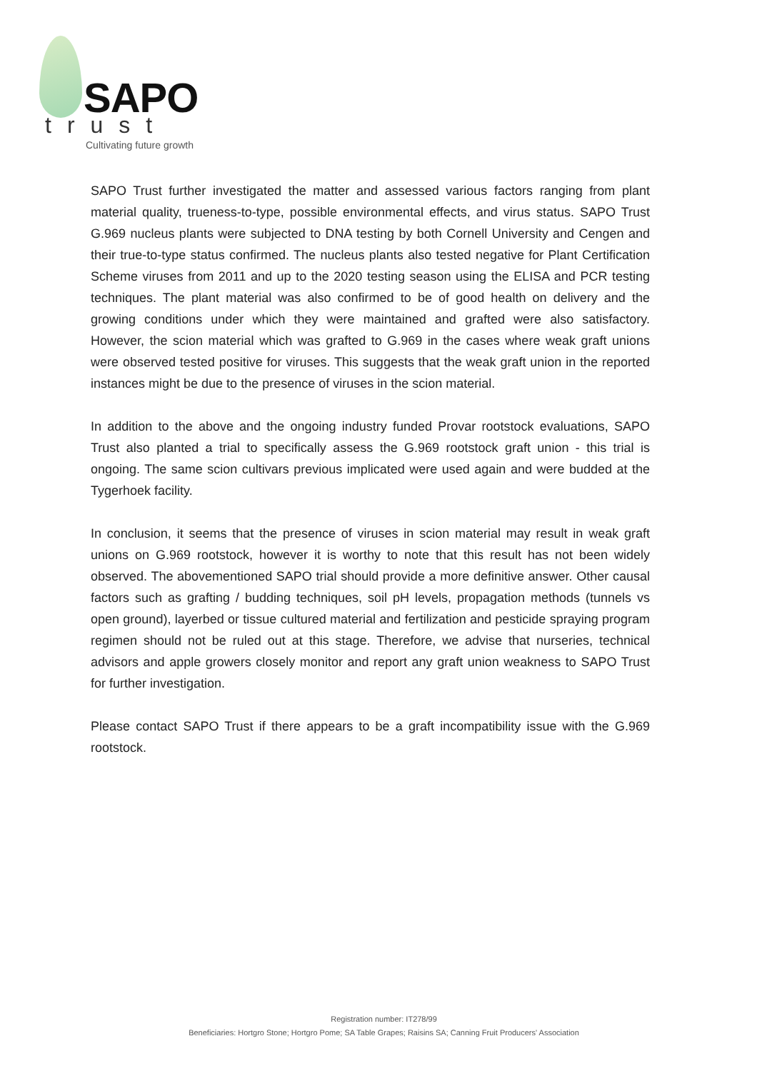SAPO
trust
Cultivating future growth
SAPO Trust further investigated the matter and assessed various factors ranging from plant material quality, trueness-to-type, possible environmental effects, and virus status. SAPO Trust G.969 nucleus plants were subjected to DNA testing by both Cornell University and Cengen and their true-to-type status confirmed. The nucleus plants also tested negative for Plant Certification Scheme viruses from 2011 and up to the 2020 testing season using the ELISA and PCR testing techniques. The plant material was also confirmed to be of good health on delivery and the growing conditions under which they were maintained and grafted were also satisfactory. However, the scion material which was grafted to G.969 in the cases where weak graft unions were observed tested positive for viruses. This suggests that the weak graft union in the reported instances might be due to the presence of viruses in the scion material.
In addition to the above and the ongoing industry funded Provar rootstock evaluations, SAPO Trust also planted a trial to specifically assess the G.969 rootstock graft union - this trial is ongoing. The same scion cultivars previous implicated were used again and were budded at the Tygerhoek facility.
In conclusion, it seems that the presence of viruses in scion material may result in weak graft unions on G.969 rootstock, however it is worthy to note that this result has not been widely observed. The abovementioned SAPO trial should provide a more definitive answer. Other causal factors such as grafting / budding techniques, soil pH levels, propagation methods (tunnels vs open ground), layerbed or tissue cultured material and fertilization and pesticide spraying program regimen should not be ruled out at this stage. Therefore, we advise that nurseries, technical advisors and apple growers closely monitor and report any graft union weakness to SAPO Trust for further investigation.
Please contact SAPO Trust if there appears to be a graft incompatibility issue with the G.969 rootstock.
Registration number: IT278/99
Beneficiaries: Hortgro Stone; Hortgro Pome; SA Table Grapes; Raisins SA; Canning Fruit Producers' Association